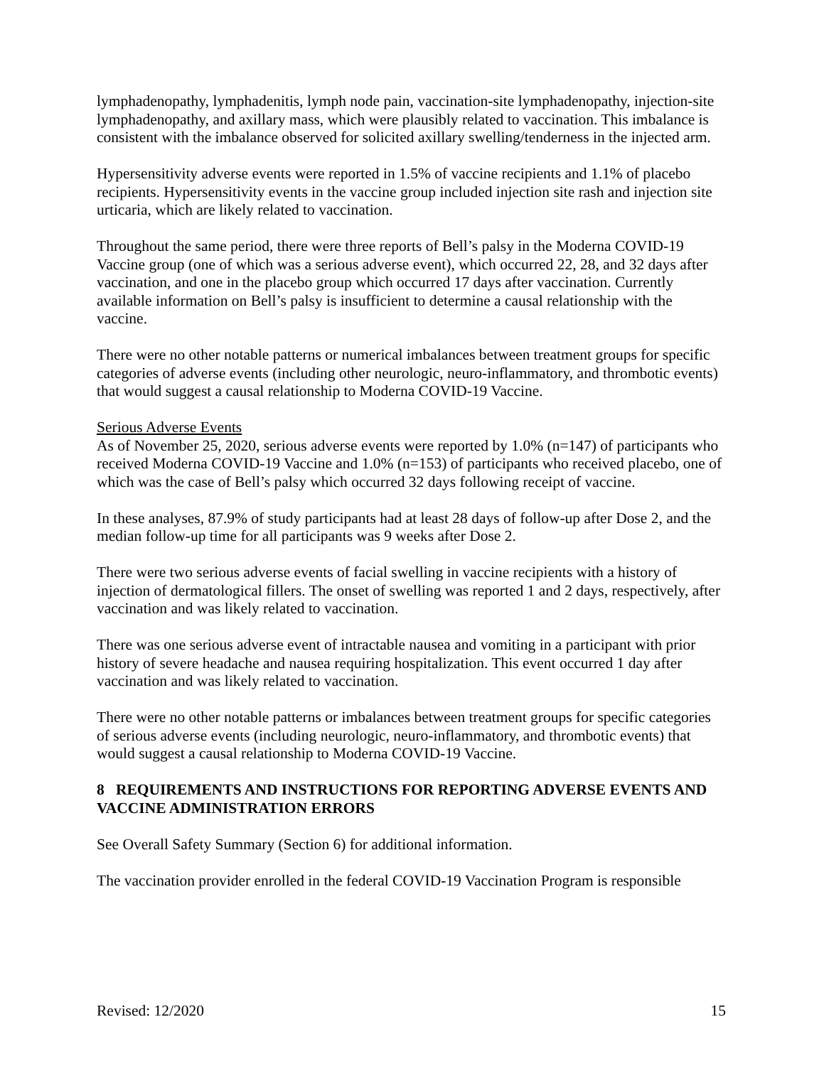lymphadenopathy, lymphadenitis, lymph node pain, vaccination-site lymphadenopathy, injection-site lymphadenopathy, and axillary mass, which were plausibly related to vaccination. This imbalance is consistent with the imbalance observed for solicited axillary swelling/tenderness in the injected arm.
Hypersensitivity adverse events were reported in 1.5% of vaccine recipients and 1.1% of placebo recipients. Hypersensitivity events in the vaccine group included injection site rash and injection site urticaria, which are likely related to vaccination.
Throughout the same period, there were three reports of Bell’s palsy in the Moderna COVID-19 Vaccine group (one of which was a serious adverse event), which occurred 22, 28, and 32 days after vaccination, and one in the placebo group which occurred 17 days after vaccination. Currently available information on Bell’s palsy is insufficient to determine a causal relationship with the vaccine.
There were no other notable patterns or numerical imbalances between treatment groups for specific categories of adverse events (including other neurologic, neuro-inflammatory, and thrombotic events) that would suggest a causal relationship to Moderna COVID-19 Vaccine.
Serious Adverse Events
As of November 25, 2020, serious adverse events were reported by 1.0% (n=147) of participants who received Moderna COVID-19 Vaccine and 1.0% (n=153) of participants who received placebo, one of which was the case of Bell’s palsy which occurred 32 days following receipt of vaccine.
In these analyses, 87.9% of study participants had at least 28 days of follow-up after Dose 2, and the median follow-up time for all participants was 9 weeks after Dose 2.
There were two serious adverse events of facial swelling in vaccine recipients with a history of injection of dermatological fillers. The onset of swelling was reported 1 and 2 days, respectively, after vaccination and was likely related to vaccination.
There was one serious adverse event of intractable nausea and vomiting in a participant with prior history of severe headache and nausea requiring hospitalization. This event occurred 1 day after vaccination and was likely related to vaccination.
There were no other notable patterns or imbalances between treatment groups for specific categories of serious adverse events (including neurologic, neuro-inflammatory, and thrombotic events) that would suggest a causal relationship to Moderna COVID-19 Vaccine.
8 REQUIREMENTS AND INSTRUCTIONS FOR REPORTING ADVERSE EVENTS AND VACCINE ADMINISTRATION ERRORS
See Overall Safety Summary (Section 6) for additional information.
The vaccination provider enrolled in the federal COVID-19 Vaccination Program is responsible
Revised: 12/2020 15